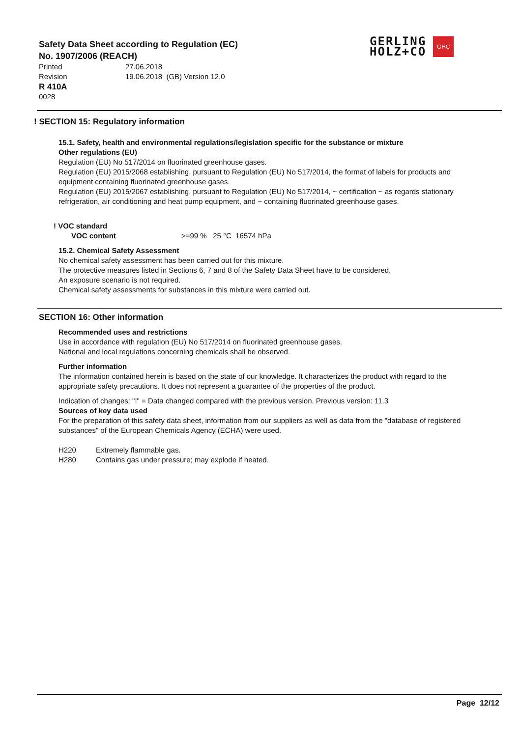Safety Data Sheet according to Regulation (EC)
No. 1907/2006 (REACH)
Printed 27.06.2018
Revision 19.06.2018 (GB) Version 12.0
R 410A
0028
GERLING
HOLZ+CO
GHC
! SECTION 15: Regulatory information
15.1. Safety, health and environmental regulations/legislation specific for the substance or mixture
Other regulations (EU)
Regulation (EU) No 517/2014 on fluorinated greenhouse gases.
Regulation (EU) 2015/2068 establishing, pursuant to Regulation (EU) No 517/2014, the format of labels for products and equipment containing fluorinated greenhouse gases.
Regulation (EU) 2015/2067 establishing, pursuant to Regulation (EU) No 517/2014, ~ certification ~ as regards stationary refrigeration, air conditioning and heat pump equipment, and ~ containing fluorinated greenhouse gases.
! VOC standard
VOC content >=99 % 25 °C 16574 hPa
15.2. Chemical Safety Assessment
No chemical safety assessment has been carried out for this mixture.
The protective measures listed in Sections 6, 7 and 8 of the Safety Data Sheet have to be considered.
An exposure scenario is not required.
Chemical safety assessments for substances in this mixture were carried out.
SECTION 16: Other information
Recommended uses and restrictions
Use in accordance with regulation (EU) No 517/2014 on fluorinated greenhouse gases.
National and local regulations concerning chemicals shall be observed.
Further information
The information contained herein is based on the state of our knowledge. It characterizes the product with regard to the appropriate safety precautions. It does not represent a guarantee of the properties of the product.
Indication of changes: "!" = Data changed compared with the previous version. Previous version: 11.3
Sources of key data used
For the preparation of this safety data sheet, information from our suppliers as well as data from the "database of registered substances" of the European Chemicals Agency (ECHA) were used.
H220 Extremely flammable gas.
H280 Contains gas under pressure; may explode if heated.
Page 12/12